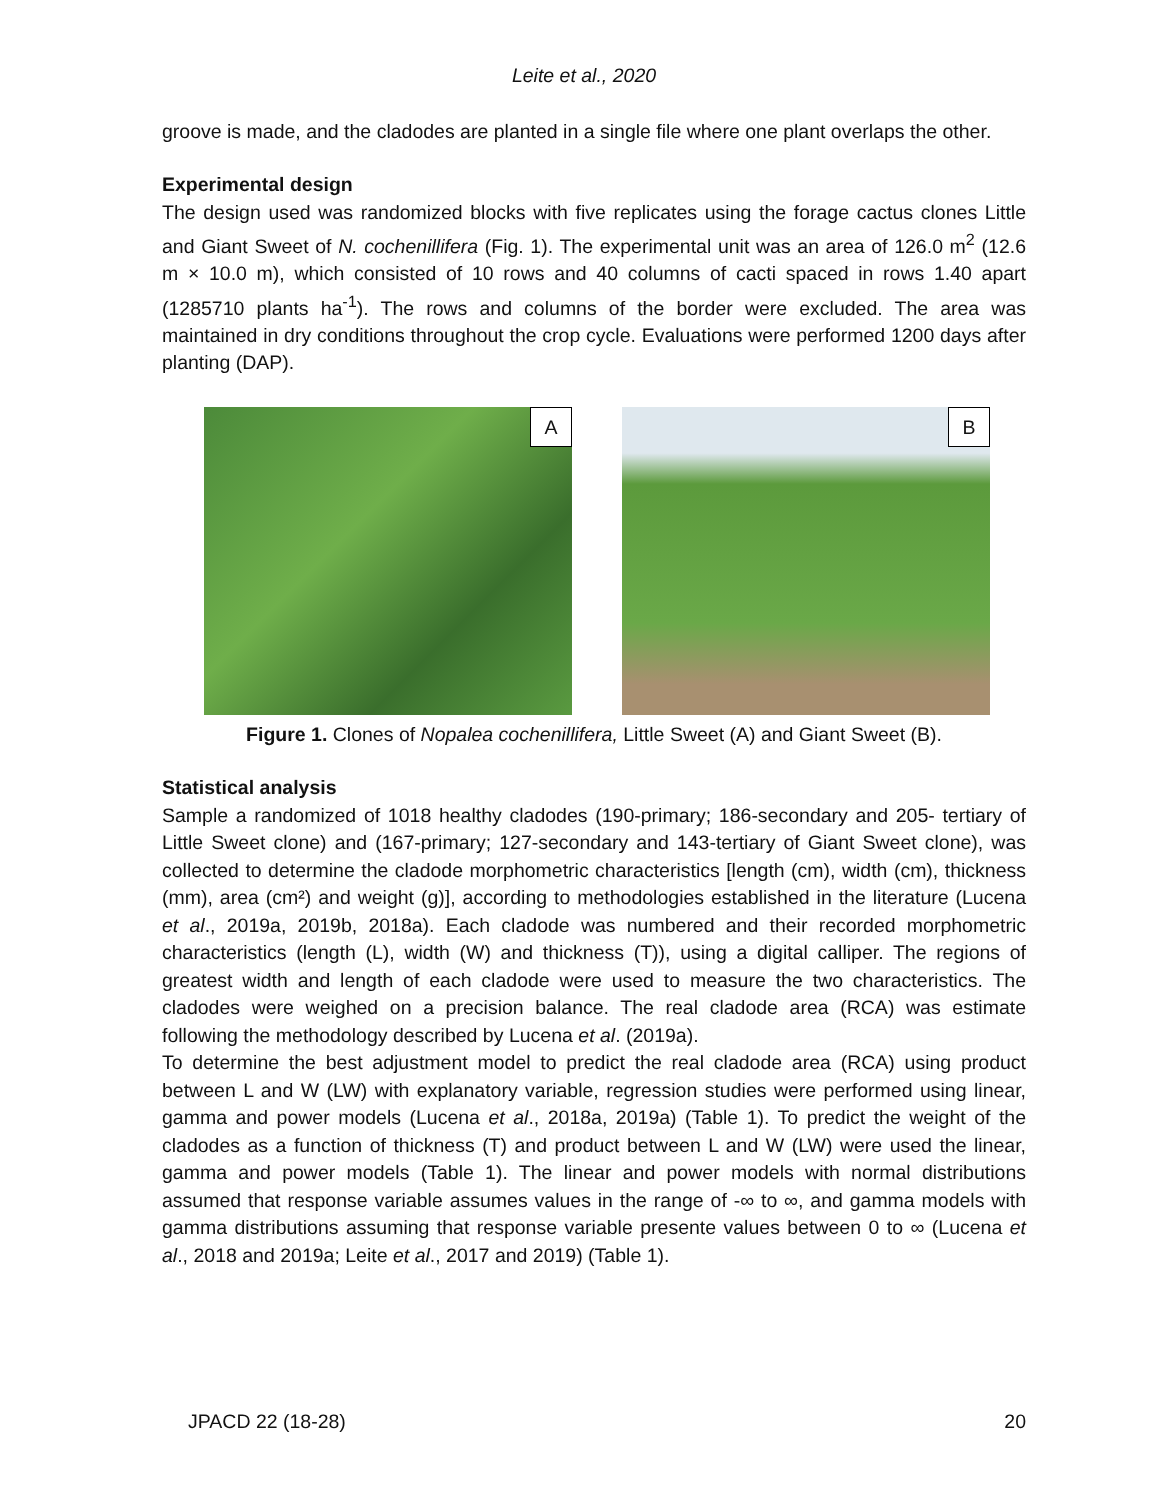Leite et al., 2020
groove is made, and the cladodes are planted in a single file where one plant overlaps the other.
Experimental design
The design used was randomized blocks with five replicates using the forage cactus clones Little and Giant Sweet of N. cochenillifera (Fig. 1). The experimental unit was an area of 126.0 m<sup>2</sup> (12.6 m × 10.0 m), which consisted of 10 rows and 40 columns of cacti spaced in rows 1.40 apart (1285710 plants ha<sup>-1</sup>). The rows and columns of the border were excluded. The area was maintained in dry conditions throughout the crop cycle. Evaluations were performed 1200 days after planting (DAP).
A
B
Figure 1. Clones of Nopalea cochenillifera, Little Sweet (A) and Giant Sweet (B).
Statistical analysis
Sample a randomized of 1018 healthy cladodes (190-primary; 186-secondary and 205- tertiary of Little Sweet clone) and (167-primary; 127-secondary and 143-tertiary of Giant Sweet clone), was collected to determine the cladode morphometric characteristics [length (cm), width (cm), thickness (mm), area (cm²) and weight (g)], according to methodologies established in the literature (Lucena et al., 2019a, 2019b, 2018a). Each cladode was numbered and their recorded morphometric characteristics (length (L), width (W) and thickness (T)), using a digital calliper. The regions of greatest width and length of each cladode were used to measure the two characteristics. The cladodes were weighed on a precision balance. The real cladode area (RCA) was estimate following the methodology described by Lucena et al. (2019a).
To determine the best adjustment model to predict the real cladode area (RCA) using product between L and W (LW) with explanatory variable, regression studies were performed using linear, gamma and power models (Lucena et al., 2018a, 2019a) (Table 1). To predict the weight of the cladodes as a function of thickness (T) and product between L and W (LW) were used the linear, gamma and power models (Table 1). The linear and power models with normal distributions assumed that response variable assumes values in the range of -∞ to ∞, and gamma models with gamma distributions assuming that response variable presente values between 0 to ∞ (Lucena et al., 2018 and 2019a; Leite et al., 2017 and 2019) (Table 1).
JPACD 22 (18-28) 20